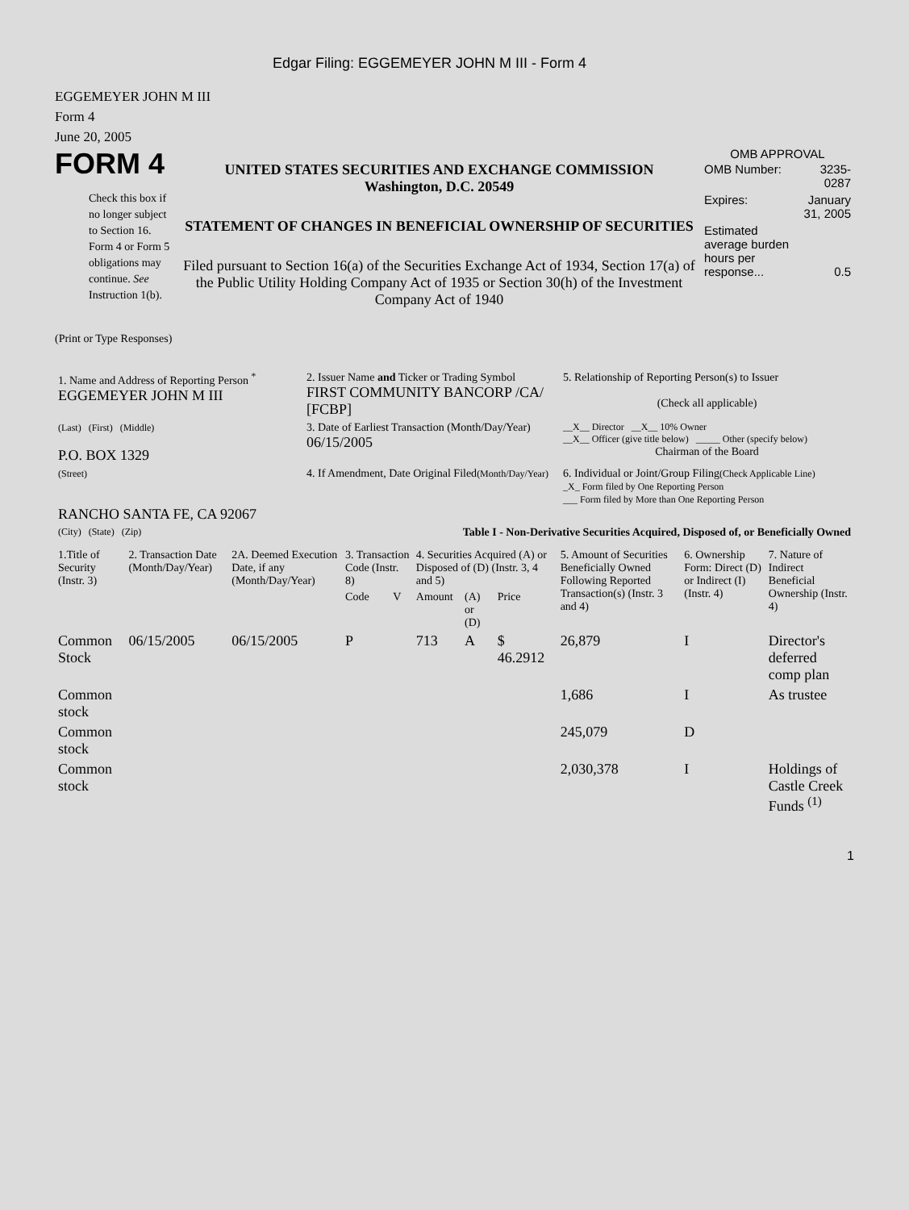Edgar Filing: EGGEMEYER JOHN M III - Form 4
EGGEMEYER JOHN M III
Form 4
June 20, 2005
FORM 4
Check this box if no longer subject to Section 16. Form 4 or Form 5 obligations may continue. See Instruction 1(b).
UNITED STATES SECURITIES AND EXCHANGE COMMISSION
Washington, D.C. 20549
STATEMENT OF CHANGES IN BENEFICIAL OWNERSHIP OF SECURITIES
Filed pursuant to Section 16(a) of the Securities Exchange Act of 1934, Section 17(a) of the Public Utility Holding Company Act of 1935 or Section 30(h) of the Investment Company Act of 1940
OMB APPROVAL
| OMB Number: | 3235-0287 |
| Expires: | January 31, 2005 |
| Estimated average burden hours per response... | 0.5 |
(Print or Type Responses)
| 1. Name and Address of Reporting Person <sup>*</sup> EGGEMEYER JOHN M III | 2. Issuer Name and Ticker or Trading Symbol FIRST COMMUNITY BANCORP /CA/ [FCBP] | 5. Relationship of Reporting Person(s) to Issuer (Check all applicable) |
| (Last) (First) (Middle) P.O. BOX 1329 | 3. Date of Earliest Transaction (Month/Day/Year) 06/15/2005 | __X__ Director __X__ 10% Owner __X__ Officer (give title below) _____ Other (specify below) Chairman of the Board |
| (Street) RANCHO SANTA FE, CA 92067 | 4. If Amendment, Date Original Filed (Month/Day/Year) | 6. Individual or Joint/Group Filing (Check Applicable Line) _X_ Form filed by One Reporting Person ___ Form filed by More than One Reporting Person |
| (City) (State) (Zip) | Table I - Non-Derivative Securities Acquired, Disposed of, or Beneficially Owned | |
| 1.Title of Security (Instr. 3) | 2. Transaction Date (Month/Day/Year) | 2A. Deemed Execution Date, if any (Month/Day/Year) | 3. Transaction Code (Instr. 8) | | 4. Securities Acquired (A) or Disposed of (D) (Instr. 3, 4 and 5) | | | 5. Amount of Securities Beneficially Owned Following Reported Transaction(s) (Instr. 3 and 4) | 6. Ownership Form: Direct (D) or Indirect (I) (Instr. 4) | 7. Nature of Indirect Beneficial Ownership (Instr. 4) |
| --- | --- | --- | --- | --- | --- | --- | --- | --- | --- | --- |
| | | | Code | V | Amount | (A) or (D) | Price | | | |
| Common Stock | 06/15/2005 | 06/15/2005 | P | | 713 | A | $ 46.2912 | 26,879 | I | Director's deferred comp plan |
| Common stock | | | | | | | | 1,686 | I | As trustee |
| Common stock | | | | | | | | 245,079 | D | |
| Common stock | | | | | | | | 2,030,378 | I | Holdings of Castle Creek Funds <sup>(1)</sup> |
1